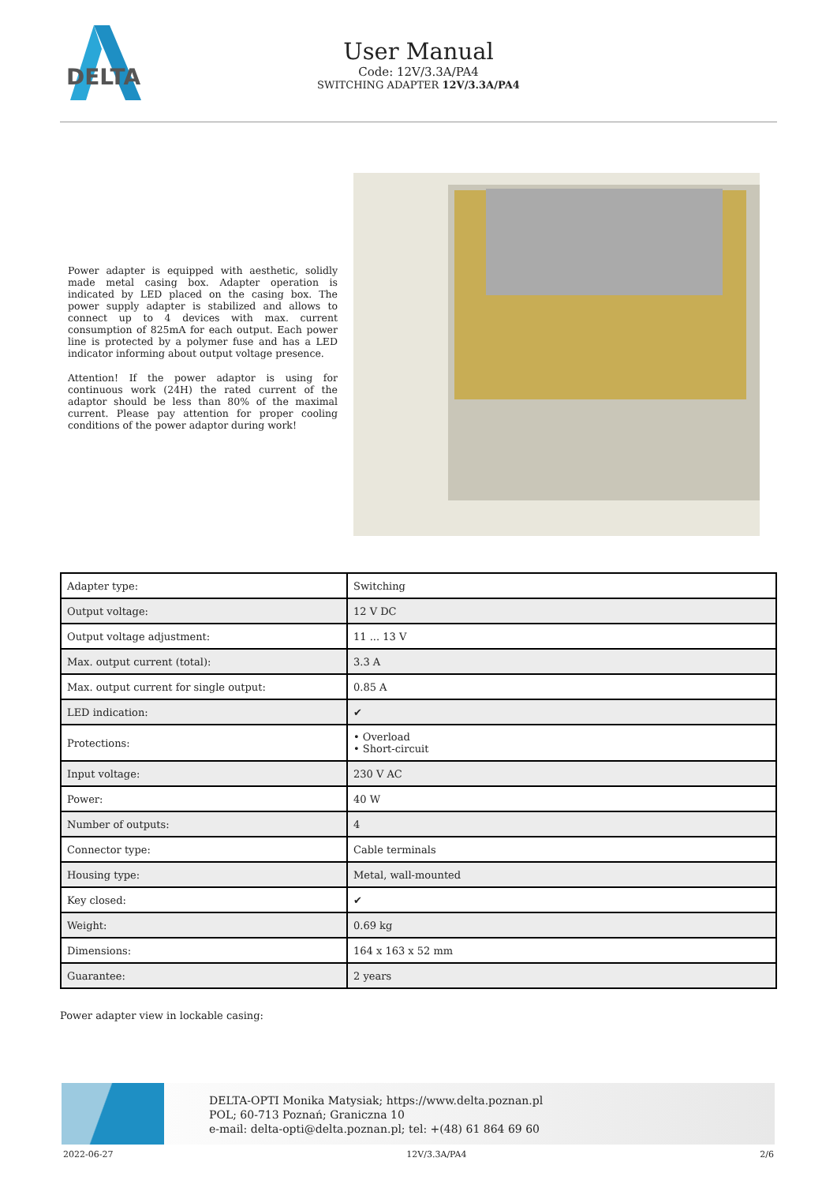DELTA
User Manual
Code: 12V/3.3A/PA4
SWITCHING ADAPTER 12V/3.3A/PA4
Power adapter is equipped with aesthetic, solidly made metal casing box. Adapter operation is indicated by LED placed on the casing box. The power supply adapter is stabilized and allows to connect up to 4 devices with max. current consumption of 825mA for each output. Each power line is protected by a polymer fuse and has a LED indicator informing about output voltage presence.
Attention! If the power adaptor is using for continuous work (24H) the rated current of the adaptor should be less than 80% of the maximal current. Please pay attention for proper cooling conditions of the power adaptor during work!
| Adapter type: | Switching |
| Output voltage: | 12 V DC |
| Output voltage adjustment: | 11 ... 13 V |
| Max. output current (total): | 3.3 A |
| Max. output current for single output: | 0.85 A |
| LED indication: | ✔ |
| Protections: | • Overload • Short-circuit |
| Input voltage: | 230 V AC |
| Power: | 40 W |
| Number of outputs: | 4 |
| Connector type: | Cable terminals |
| Housing type: | Metal, wall-mounted |
| Key closed: | ✔ |
| Weight: | 0.69 kg |
| Dimensions: | 164 x 163 x 52 mm |
| Guarantee: | 2 years |
Power adapter view in lockable casing:
DELTA-OPTI Monika Matysiak; https://www.delta.poznan.pl
POL; 60-713 Poznań; Graniczna 10
e-mail: delta-opti@delta.poznan.pl; tel: +(48) 61 864 69 60
2022-06-27 12V/3.3A/PA4 2/6